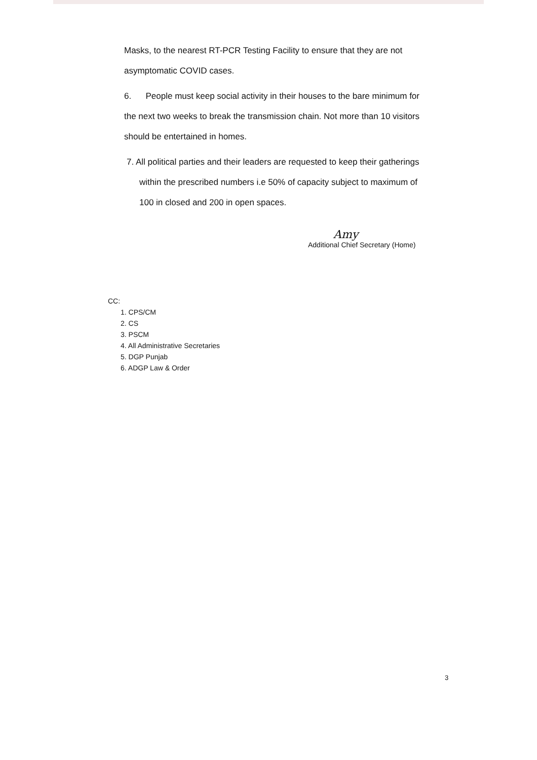Masks, to the nearest RT-PCR Testing Facility to ensure that they are not asymptomatic COVID cases.
6. People must keep social activity in their houses to the bare minimum for the next two weeks to break the transmission chain. Not more than 10 visitors should be entertained in homes.
7. All political parties and their leaders are requested to keep their gatherings within the prescribed numbers i.e 50% of capacity subject to maximum of 100 in closed and 200 in open spaces.
Amy
Additional Chief Secretary (Home)
CC:
1. CPS/CM
2. CS
3. PSCM
4. All Administrative Secretaries
5. DGP Punjab
6. ADGP Law & Order
3